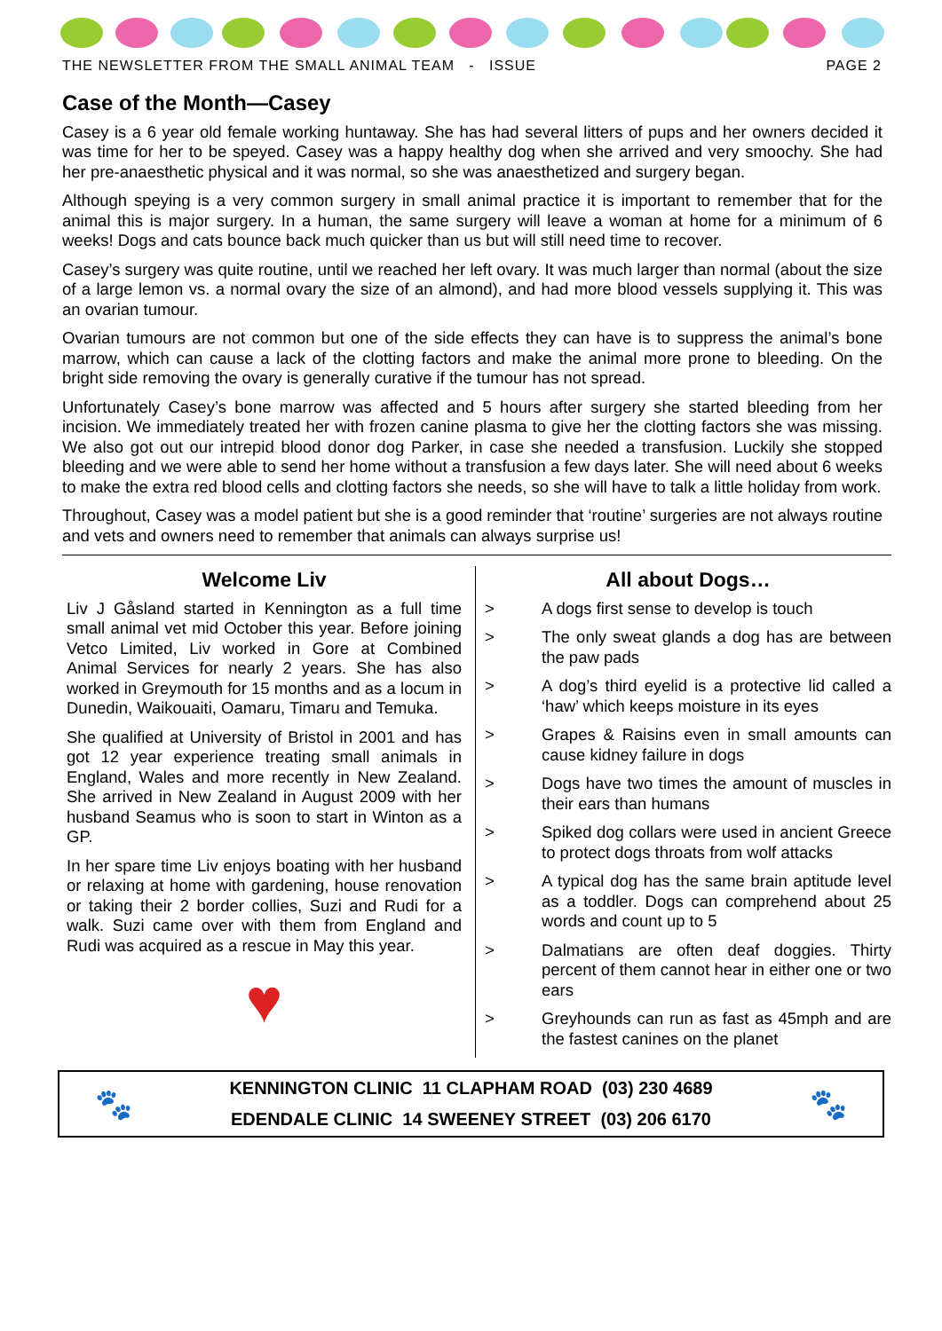THE NEWSLETTER FROM THE SMALL ANIMAL TEAM - ISSUE PAGE 2
Case of the Month—Casey
Casey is a 6 year old female working huntaway. She has had several litters of pups and her owners decided it was time for her to be speyed. Casey was a happy healthy dog when she arrived and very smoochy. She had her pre-anaesthetic physical and it was normal, so she was anaesthetized and surgery began.
Although speying is a very common surgery in small animal practice it is important to remember that for the animal this is major surgery. In a human, the same surgery will leave a woman at home for a minimum of 6 weeks! Dogs and cats bounce back much quicker than us but will still need time to recover.
Casey’s surgery was quite routine, until we reached her left ovary. It was much larger than normal (about the size of a large lemon vs. a normal ovary the size of an almond), and had more blood vessels supplying it. This was an ovarian tumour.
Ovarian tumours are not common but one of the side effects they can have is to suppress the animal’s bone marrow, which can cause a lack of the clotting factors and make the animal more prone to bleeding. On the bright side removing the ovary is generally curative if the tumour has not spread.
Unfortunately Casey’s bone marrow was affected and 5 hours after surgery she started bleeding from her incision. We immediately treated her with frozen canine plasma to give her the clotting factors she was missing. We also got out our intrepid blood donor dog Parker, in case she needed a transfusion. Luckily she stopped bleeding and we were able to send her home without a transfusion a few days later. She will need about 6 weeks to make the extra red blood cells and clotting factors she needs, so she will have to talk a little holiday from work.
Throughout, Casey was a model patient but she is a good reminder that ‘routine’ surgeries are not always routine and vets and owners need to remember that animals can always surprise us!
Welcome Liv
Liv J Gåsland started in Kennington as a full time small animal vet mid October this year. Before joining Vetco Limited, Liv worked in Gore at Combined Animal Services for nearly 2 years. She has also worked in Greymouth for 15 months and as a locum in Dunedin, Waikouaiti, Oamaru, Timaru and Temuka.
She qualified at University of Bristol in 2001 and has got 12 year experience treating small animals in England, Wales and more recently in New Zealand. She arrived in New Zealand in August 2009 with her husband Seamus who is soon to start in Winton as a GP.
In her spare time Liv enjoys boating with her husband or relaxing at home with gardening, house renovation or taking their 2 border collies, Suzi and Rudi for a walk. Suzi came over with them from England and Rudi was acquired as a rescue in May this year.
♥
All about Dogs…
> A dogs first sense to develop is touch
> The only sweat glands a dog has are between the paw pads
> A dog’s third eyelid is a protective lid called a ‘haw’ which keeps moisture in its eyes
> Grapes & Raisins even in small amounts can cause kidney failure in dogs
> Dogs have two times the amount of muscles in their ears than humans
> Spiked dog collars were used in ancient Greece to protect dogs throats from wolf attacks
> A typical dog has the same brain aptitude level as a toddler. Dogs can comprehend about 25 words and count up to 5
> Dalmatians are often deaf doggies. Thirty percent of them cannot hear in either one or two ears
> Greyhounds can run as fast as 45mph and are the fastest canines on the planet
🐾
KENNINGTON CLINIC 11 CLAPHAM ROAD (03) 230 4689
EDENDALE CLINIC 14 SWEENEY STREET (03) 206 6170
🐾